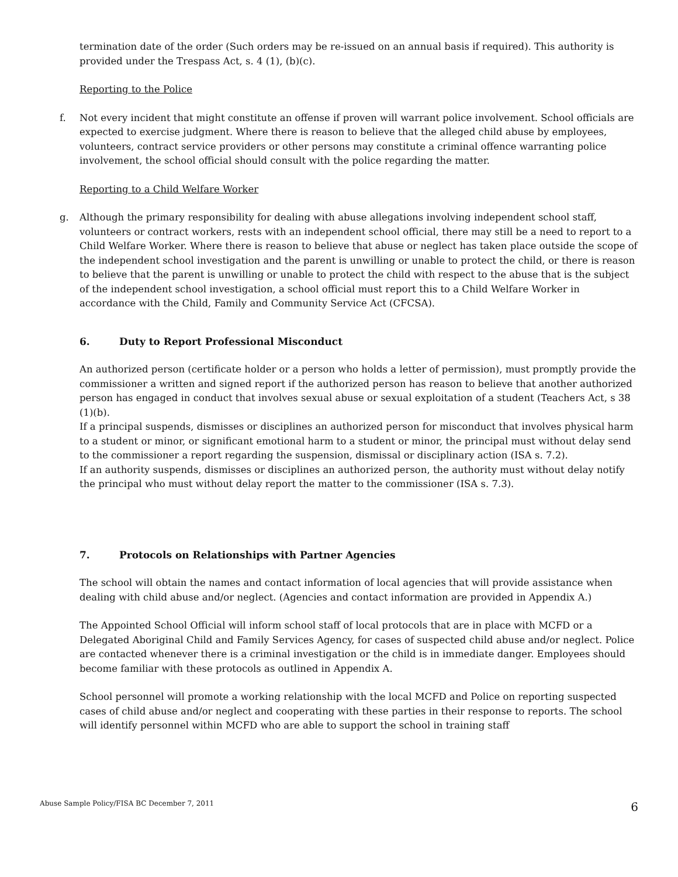termination date of the order (Such orders may be re-issued on an annual basis if required). This authority is provided under the Trespass Act, s. 4 (1), (b)(c).
Reporting to the Police
f. Not every incident that might constitute an offense if proven will warrant police involvement. School officials are expected to exercise judgment. Where there is reason to believe that the alleged child abuse by employees, volunteers, contract service providers or other persons may constitute a criminal offence warranting police involvement, the school official should consult with the police regarding the matter.
Reporting to a Child Welfare Worker
g. Although the primary responsibility for dealing with abuse allegations involving independent school staff, volunteers or contract workers, rests with an independent school official, there may still be a need to report to a Child Welfare Worker. Where there is reason to believe that abuse or neglect has taken place outside the scope of the independent school investigation and the parent is unwilling or unable to protect the child, or there is reason to believe that the parent is unwilling or unable to protect the child with respect to the abuse that is the subject of the independent school investigation, a school official must report this to a Child Welfare Worker in accordance with the Child, Family and Community Service Act (CFCSA).
6. Duty to Report Professional Misconduct
An authorized person (certificate holder or a person who holds a letter of permission), must promptly provide the commissioner a written and signed report if the authorized person has reason to believe that another authorized person has engaged in conduct that involves sexual abuse or sexual exploitation of a student (Teachers Act, s 38 (1)(b).
If a principal suspends, dismisses or disciplines an authorized person for misconduct that involves physical harm to a student or minor, or significant emotional harm to a student or minor, the principal must without delay send to the commissioner a report regarding the suspension, dismissal or disciplinary action (ISA s. 7.2).
If an authority suspends, dismisses or disciplines an authorized person, the authority must without delay notify the principal who must without delay report the matter to the commissioner (ISA s. 7.3).
7. Protocols on Relationships with Partner Agencies
The school will obtain the names and contact information of local agencies that will provide assistance when dealing with child abuse and/or neglect. (Agencies and contact information are provided in Appendix A.)
The Appointed School Official will inform school staff of local protocols that are in place with MCFD or a Delegated Aboriginal Child and Family Services Agency, for cases of suspected child abuse and/or neglect. Police are contacted whenever there is a criminal investigation or the child is in immediate danger. Employees should become familiar with these protocols as outlined in Appendix A.
School personnel will promote a working relationship with the local MCFD and Police on reporting suspected cases of child abuse and/or neglect and cooperating with these parties in their response to reports. The school will identify personnel within MCFD who are able to support the school in training staff
Abuse Sample Policy/FISA BC December 7, 2011 6